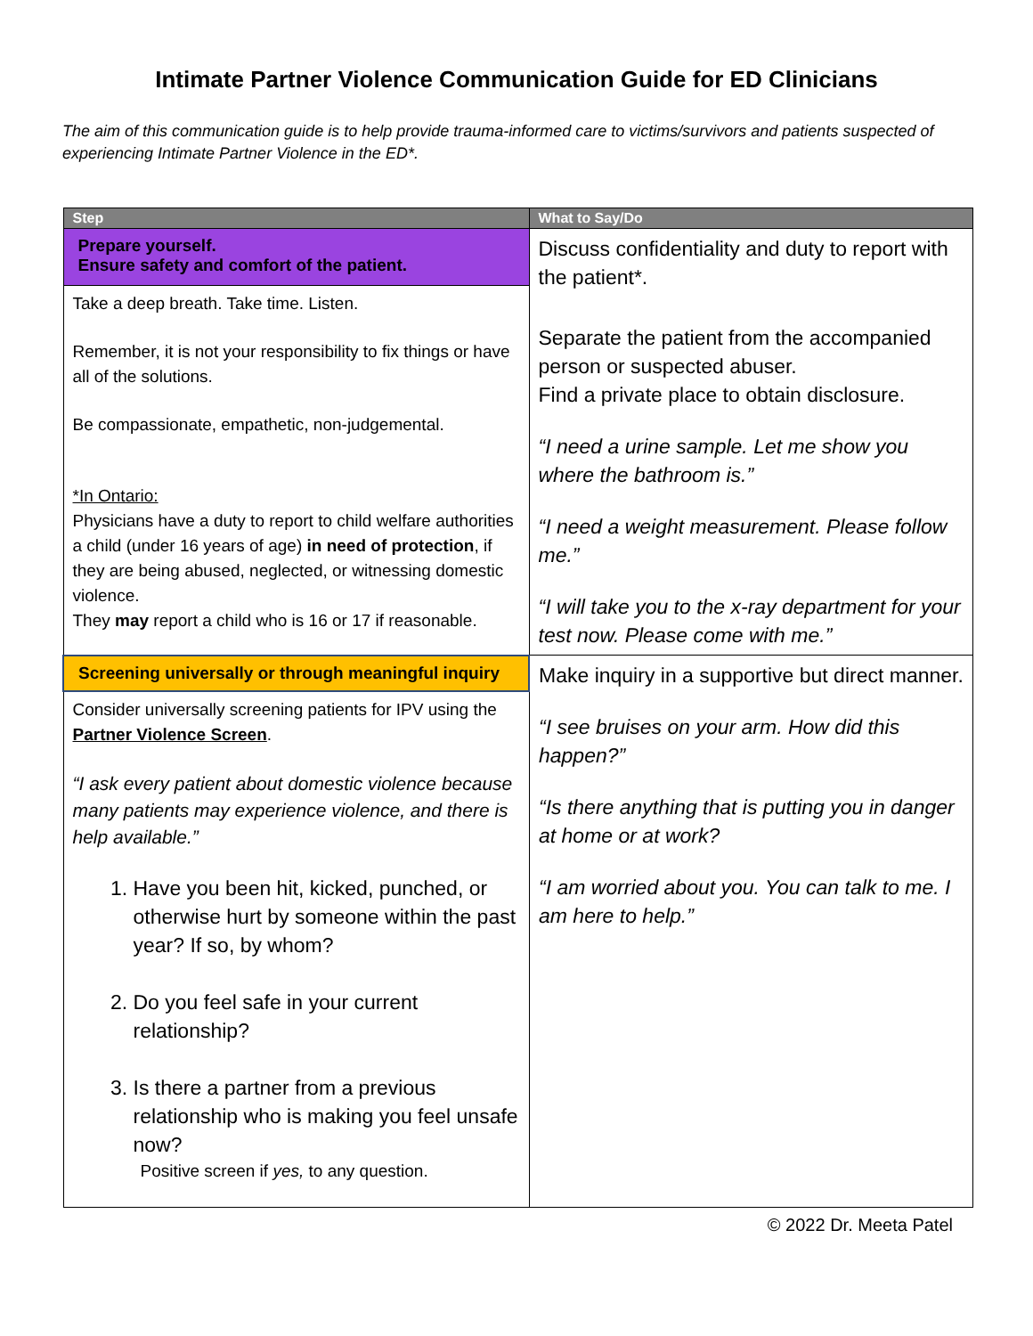Intimate Partner Violence Communication Guide for ED Clinicians
The aim of this communication guide is to help provide trauma-informed care to victims/survivors and patients suspected of experiencing Intimate Partner Violence in the ED*.
| Step | What to Say/Do |
| --- | --- |
| Prepare yourself. Ensure safety and comfort of the patient. | Discuss confidentiality and duty to report with the patient*. Separate the patient from the accompanied person or suspected abuser. Find a private place to obtain disclosure. “I need a urine sample. Let me show you where the bathroom is.” “I need a weight measurement. Please follow me.” “I will take you to the x-ray department for your test now. Please come with me.” |
| Take a deep breath. Take time. Listen. Remember, it is not your responsibility to fix things or have all of the solutions. Be compassionate, empathetic, non-judgemental. *In Ontario: Physicians have a duty to report to child welfare authorities a child (under 16 years of age) in need of protection , if they are being abused, neglected, or witnessing domestic violence. They may report a child who is 16 or 17 if reasonable. | |
| Screening universally or through meaningful inquiry | Make inquiry in a supportive but direct manner. “I see bruises on your arm. How did this happen?” “Is there anything that is putting you in danger at home or at work? “I am worried about you. You can talk to me. I am here to help.” |
| Consider universally screening patients for IPV using the Partner Violence Screen . “I ask every patient about domestic violence because many patients may experience violence, and there is help available.” 1. Have you been hit, kicked, punched, or otherwise hurt by someone within the past year? If so, by whom? 2. Do you feel safe in your current relationship? 3. Is there a partner from a previous relationship who is making you feel unsafe now? Positive screen if yes, to any question. | |
© 2022 Dr. Meeta Patel